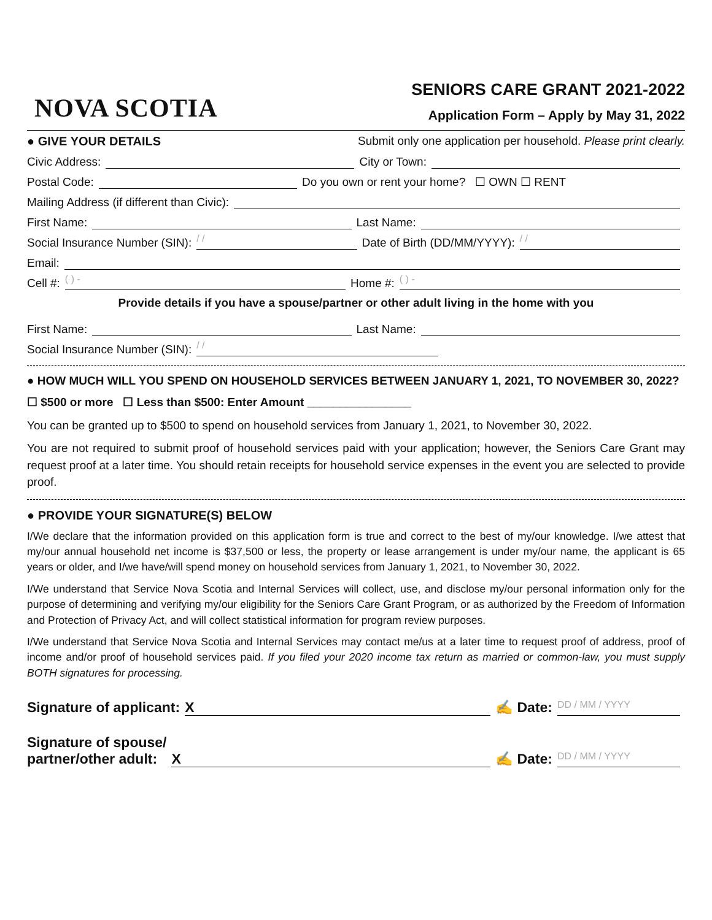NOVA SCOTIA
SENIORS CARE GRANT 2021-2022
Application Form – Apply by May 31, 2022
● GIVE YOUR DETAILS Submit only one application per household. Please print clearly.
Civic Address: City or Town:
Postal Code: Do you own or rent your home? ☐ OWN ☐ RENT
Mailing Address (if different than Civic):
First Name: Last Name:
Social Insurance Number (SIN): / / Date of Birth (DD/MM/YYYY): / /
Email:
Cell #: ( ) - Home #: ( ) -
Provide details if you have a spouse/partner or other adult living in the home with you
First Name: Last Name:
Social Insurance Number (SIN): / /
● HOW MUCH WILL YOU SPEND ON HOUSEHOLD SERVICES BETWEEN JANUARY 1, 2021, TO NOVEMBER 30, 2022?
☐ $500 or more ☐ Less than $500: Enter Amount ________________
You can be granted up to $500 to spend on household services from January 1, 2021, to November 30, 2022.
You are not required to submit proof of household services paid with your application; however, the Seniors Care Grant may request proof at a later time. You should retain receipts for household service expenses in the event you are selected to provide proof.
● PROVIDE YOUR SIGNATURE(S) BELOW
I/We declare that the information provided on this application form is true and correct to the best of my/our knowledge. I/we attest that my/our annual household net income is $37,500 or less, the property or lease arrangement is under my/our name, the applicant is 65 years or older, and I/we have/will spend money on household services from January 1, 2021, to November 30, 2022.
I/We understand that Service Nova Scotia and Internal Services will collect, use, and disclose my/our personal information only for the purpose of determining and verifying my/our eligibility for the Seniors Care Grant Program, or as authorized by the Freedom of Information and Protection of Privacy Act, and will collect statistical information for program review purposes.
I/We understand that Service Nova Scotia and Internal Services may contact me/us at a later time to request proof of address, proof of income and/or proof of household services paid. If you filed your 2020 income tax return as married or common-law, you must supply BOTH signatures for processing.
Signature of applicant: X ✍ Date: DD / MM / YYYY
Signature of spouse/
partner/other adult: X ✍ Date: DD / MM / YYYY